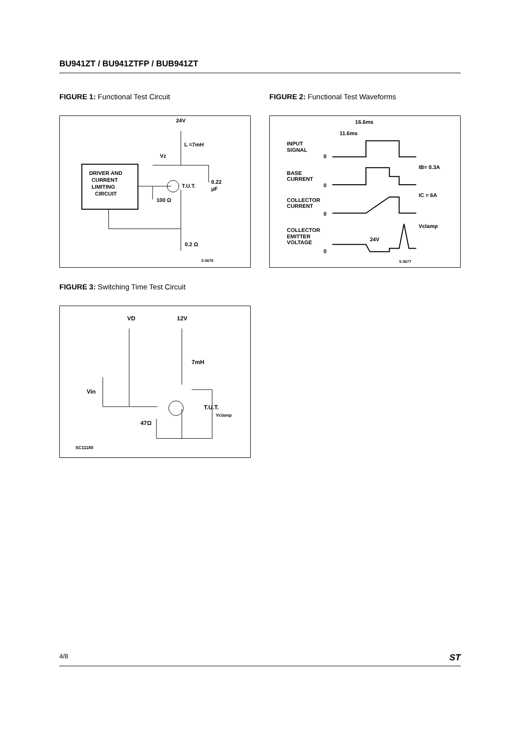BU941ZT / BU941ZTFP / BUB941ZT
FIGURE 1: Functional Test Circuit
DRIVER AND
CURRENT
LIMITING
CIRCUIT
24V
L =7mH
Vz
T.U.T.
100 Ω
0.22
μF
0.2 Ω
5-3676
FIGURE 2: Functional Test Waveforms
16.6ms
11.6ms
INPUT
SIGNAL
0
BASE
CURRENT
0
IB= 0.3A
COLLECTOR
CURRENT
0
IC = 6A
COLLECTOR
EMITTER
VOLTAGE
0
Vclamp
24V
5-3677
FIGURE 3: Switching Time Test Circuit
VD
12V
7mH
Vin
T.U.T.
Vclamp
47Ω
SC11180
4/8 ST